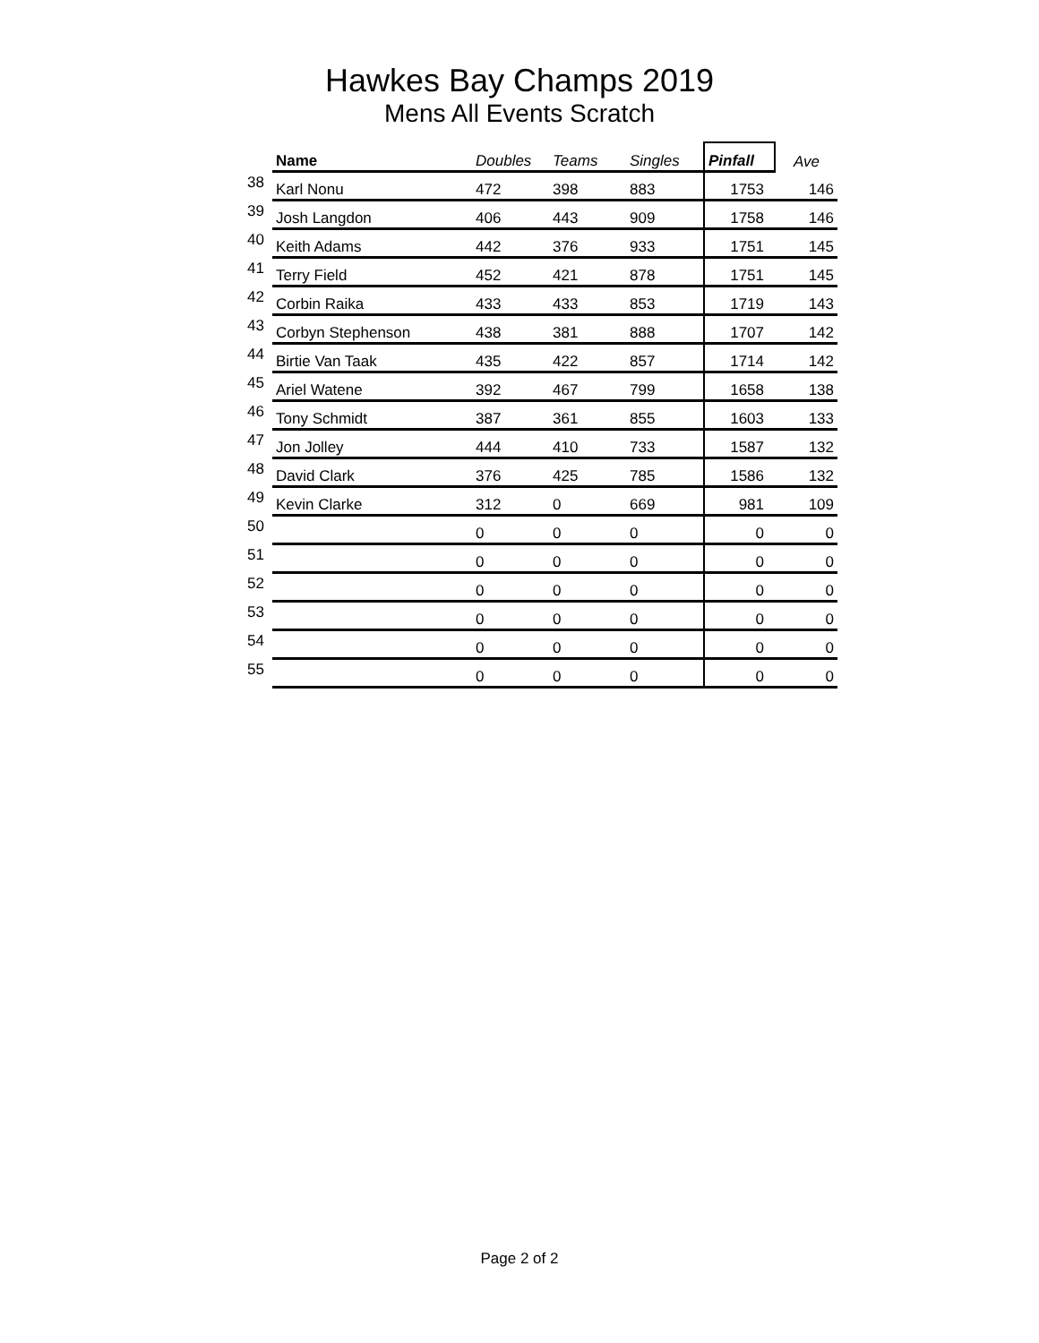Hawkes Bay Champs 2019
Mens All Events Scratch
| | Name | Doubles | Teams | Singles | Pinfall | Ave |
| --- | --- | --- | --- | --- | --- | --- |
| 38 | Karl Nonu | 472 | 398 | 883 | 1753 | 146 |
| 39 | Josh Langdon | 406 | 443 | 909 | 1758 | 146 |
| 40 | Keith Adams | 442 | 376 | 933 | 1751 | 145 |
| 41 | Terry Field | 452 | 421 | 878 | 1751 | 145 |
| 42 | Corbin Raika | 433 | 433 | 853 | 1719 | 143 |
| 43 | Corbyn Stephenson | 438 | 381 | 888 | 1707 | 142 |
| 44 | Birtie Van Taak | 435 | 422 | 857 | 1714 | 142 |
| 45 | Ariel Watene | 392 | 467 | 799 | 1658 | 138 |
| 46 | Tony Schmidt | 387 | 361 | 855 | 1603 | 133 |
| 47 | Jon Jolley | 444 | 410 | 733 | 1587 | 132 |
| 48 | David Clark | 376 | 425 | 785 | 1586 | 132 |
| 49 | Kevin Clarke | 312 | 0 | 669 | 981 | 109 |
| 50 | | 0 | 0 | 0 | 0 | 0 |
| 51 | | 0 | 0 | 0 | 0 | 0 |
| 52 | | 0 | 0 | 0 | 0 | 0 |
| 53 | | 0 | 0 | 0 | 0 | 0 |
| 54 | | 0 | 0 | 0 | 0 | 0 |
| 55 | | 0 | 0 | 0 | 0 | 0 |
Page 2 of 2